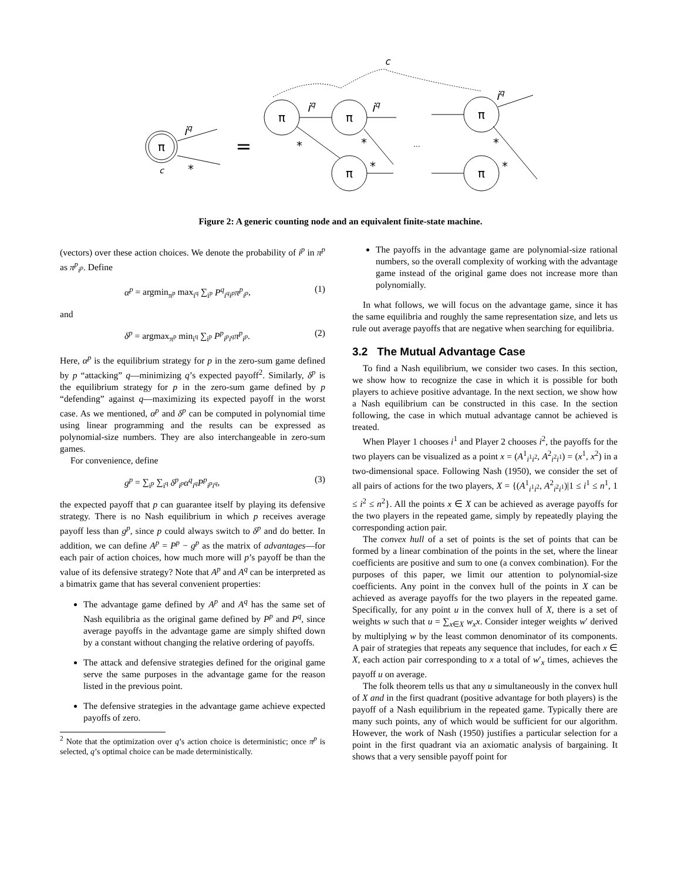π
π
π
π
π
π
iq
iq
iq
iq
c
c
*
*
*
*
*
*
...
=
Figure 2: A generic counting node and an equivalent finite-state machine.
(vectors) over these action choices. We denote the probability of i<sup>p</sup> in π<sup>p</sup> as π<sup>p</sup><sub>i<sup>p</sup></sub>. Define
α<sup>p</sup> = argmin<sub>π<sup>p</sup></sub> max<sub>i<sup>q</sup></sub> ∑<sub>i<sup>p</sup></sub> P<sup>q</sup><sub>i<sup>q</sup>i<sup>p</sup></sub>π<sup>p</sup><sub>i<sup>p</sup></sub>, (1)
and
δ<sup>p</sup> = argmax<sub>π<sup>p</sup></sub> min<sub>i<sup>q</sup></sub> ∑<sub>i<sup>p</sup></sub> P<sup>p</sup><sub>i<sup>p</sup>i<sup>q</sup></sub>π<sup>p</sup><sub>i<sup>p</sup></sub>. (2)
Here, α<sup>p</sup> is the equilibrium strategy for p in the zero-sum game defined by p “attacking” q—minimizing q’s expected payoff<sup>2</sup>. Similarly, δ<sup>p</sup> is the equilibrium strategy for p in the zero-sum game defined by p “defending” against q—maximizing its expected payoff in the worst case. As we mentioned, α<sup>p</sup> and δ<sup>p</sup> can be computed in polynomial time using linear programming and the results can be expressed as polynomial-size numbers. They are also interchangeable in zero-sum games.
For convenience, define
g<sup>p</sup> = ∑<sub>i<sup>p</sup></sub> ∑<sub>i<sup>q</sup></sub> δ<sup>p</sup><sub>i<sup>p</sup></sub>α<sup>q</sup><sub>i<sup>q</sup></sub>P<sup>p</sup><sub>i<sup>p</sup>i<sup>q</sup></sub>, (3)
the expected payoff that p can guarantee itself by playing its defensive strategy. There is no Nash equilibrium in which p receives average payoff less than g<sup>p</sup>, since p could always switch to δ<sup>p</sup> and do better. In addition, we can define A<sup>p</sup> = P<sup>p</sup> − g<sup>p</sup> as the matrix of advantages—for each pair of action choices, how much more will p’s payoff be than the value of its defensive strategy? Note that A<sup>p</sup> and A<sup>q</sup> can be interpreted as a bimatrix game that has several convenient properties:
The advantage game defined by A<sup>p</sup> and A<sup>q</sup> has the same set of Nash equilibria as the original game defined by P<sup>p</sup> and P<sup>q</sup>, since average payoffs in the advantage game are simply shifted down by a constant without changing the relative ordering of payoffs.
The attack and defensive strategies defined for the original game serve the same purposes in the advantage game for the reason listed in the previous point.
The defensive strategies in the advantage game achieve expected payoffs of zero.
<sup>2</sup> Note that the optimization over q’s action choice is deterministic; once π<sup>p</sup> is selected, q’s optimal choice can be made deterministically.
The payoffs in the advantage game are polynomial-size rational numbers, so the overall complexity of working with the advantage game instead of the original game does not increase more than polynomially.
In what follows, we will focus on the advantage game, since it has the same equilibria and roughly the same representation size, and lets us rule out average payoffs that are negative when searching for equilibria.
3.2 The Mutual Advantage Case
To find a Nash equilibrium, we consider two cases. In this section, we show how to recognize the case in which it is possible for both players to achieve positive advantage. In the next section, we show how a Nash equilibrium can be constructed in this case. In the section following, the case in which mutual advantage cannot be achieved is treated.
When Player 1 chooses i<sup>1</sup> and Player 2 chooses i<sup>2</sup>, the payoffs for the two players can be visualized as a point x = (A<sup>1</sup><sub>i<sup>1</sup>i<sup>2</sup></sub>, A<sup>2</sup><sub>i<sup>2</sup>i<sup>1</sup></sub>) = (x<sup>1</sup>, x<sup>2</sup>) in a two-dimensional space. Following Nash (1950), we consider the set of all pairs of actions for the two players, X = {(A<sup>1</sup><sub>i<sup>1</sup>i<sup>2</sup></sub>, A<sup>2</sup><sub>i<sup>2</sup>i<sup>1</sup></sub>)|1 ≤ i<sup>1</sup> ≤ n<sup>1</sup>, 1 ≤ i<sup>2</sup> ≤ n<sup>2</sup>}. All the points x ∈ X can be achieved as average payoffs for the two players in the repeated game, simply by repeatedly playing the corresponding action pair.
The convex hull of a set of points is the set of points that can be formed by a linear combination of the points in the set, where the linear coefficients are positive and sum to one (a convex combination). For the purposes of this paper, we limit our attention to polynomial-size coefficients. Any point in the convex hull of the points in X can be achieved as average payoffs for the two players in the repeated game. Specifically, for any point u in the convex hull of X, there is a set of weights w such that u = ∑<sub>x∈X</sub> w<sub>x</sub>x. Consider integer weights w′ derived by multiplying w by the least common denominator of its components. A pair of strategies that repeats any sequence that includes, for each x ∈ X, each action pair corresponding to x a total of w′<sub>x</sub> times, achieves the payoff u on average.
The folk theorem tells us that any u simultaneously in the convex hull of X and in the first quadrant (positive advantage for both players) is the payoff of a Nash equilibrium in the repeated game. Typically there are many such points, any of which would be sufficient for our algorithm. However, the work of Nash (1950) justifies a particular selection for a point in the first quadrant via an axiomatic analysis of bargaining. It shows that a very sensible payoff point for